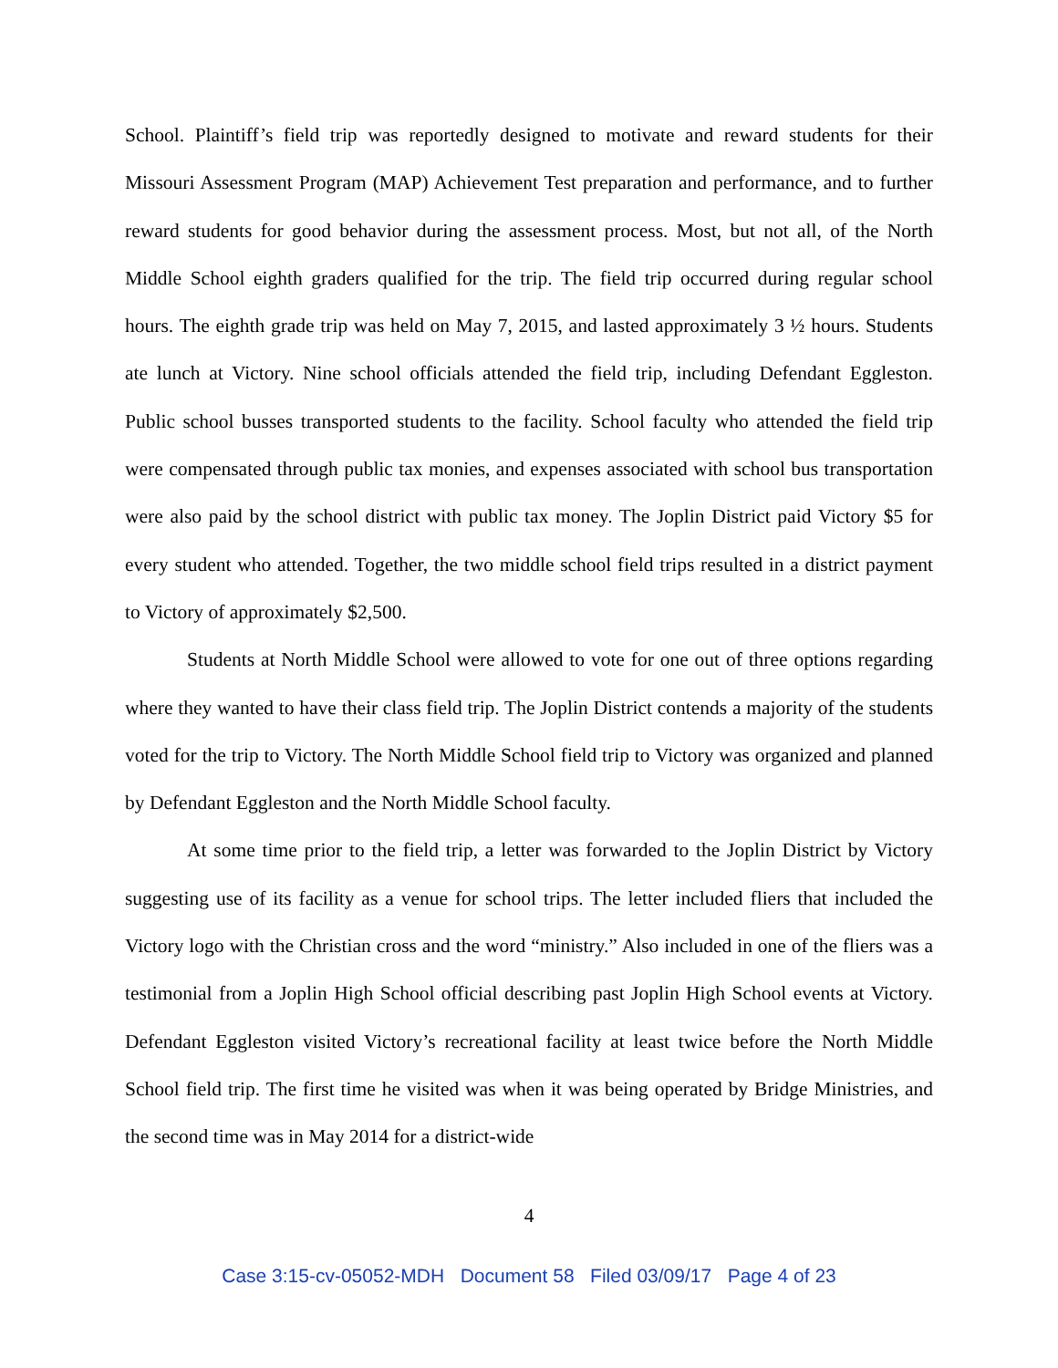School. Plaintiff’s field trip was reportedly designed to motivate and reward students for their Missouri Assessment Program (MAP) Achievement Test preparation and performance, and to further reward students for good behavior during the assessment process. Most, but not all, of the North Middle School eighth graders qualified for the trip. The field trip occurred during regular school hours. The eighth grade trip was held on May 7, 2015, and lasted approximately 3 ½ hours. Students ate lunch at Victory. Nine school officials attended the field trip, including Defendant Eggleston. Public school busses transported students to the facility. School faculty who attended the field trip were compensated through public tax monies, and expenses associated with school bus transportation were also paid by the school district with public tax money. The Joplin District paid Victory $5 for every student who attended. Together, the two middle school field trips resulted in a district payment to Victory of approximately $2,500.
Students at North Middle School were allowed to vote for one out of three options regarding where they wanted to have their class field trip. The Joplin District contends a majority of the students voted for the trip to Victory. The North Middle School field trip to Victory was organized and planned by Defendant Eggleston and the North Middle School faculty.
At some time prior to the field trip, a letter was forwarded to the Joplin District by Victory suggesting use of its facility as a venue for school trips. The letter included fliers that included the Victory logo with the Christian cross and the word “ministry.” Also included in one of the fliers was a testimonial from a Joplin High School official describing past Joplin High School events at Victory. Defendant Eggleston visited Victory’s recreational facility at least twice before the North Middle School field trip. The first time he visited was when it was being operated by Bridge Ministries, and the second time was in May 2014 for a district-wide
4
Case 3:15-cv-05052-MDH Document 58 Filed 03/09/17 Page 4 of 23